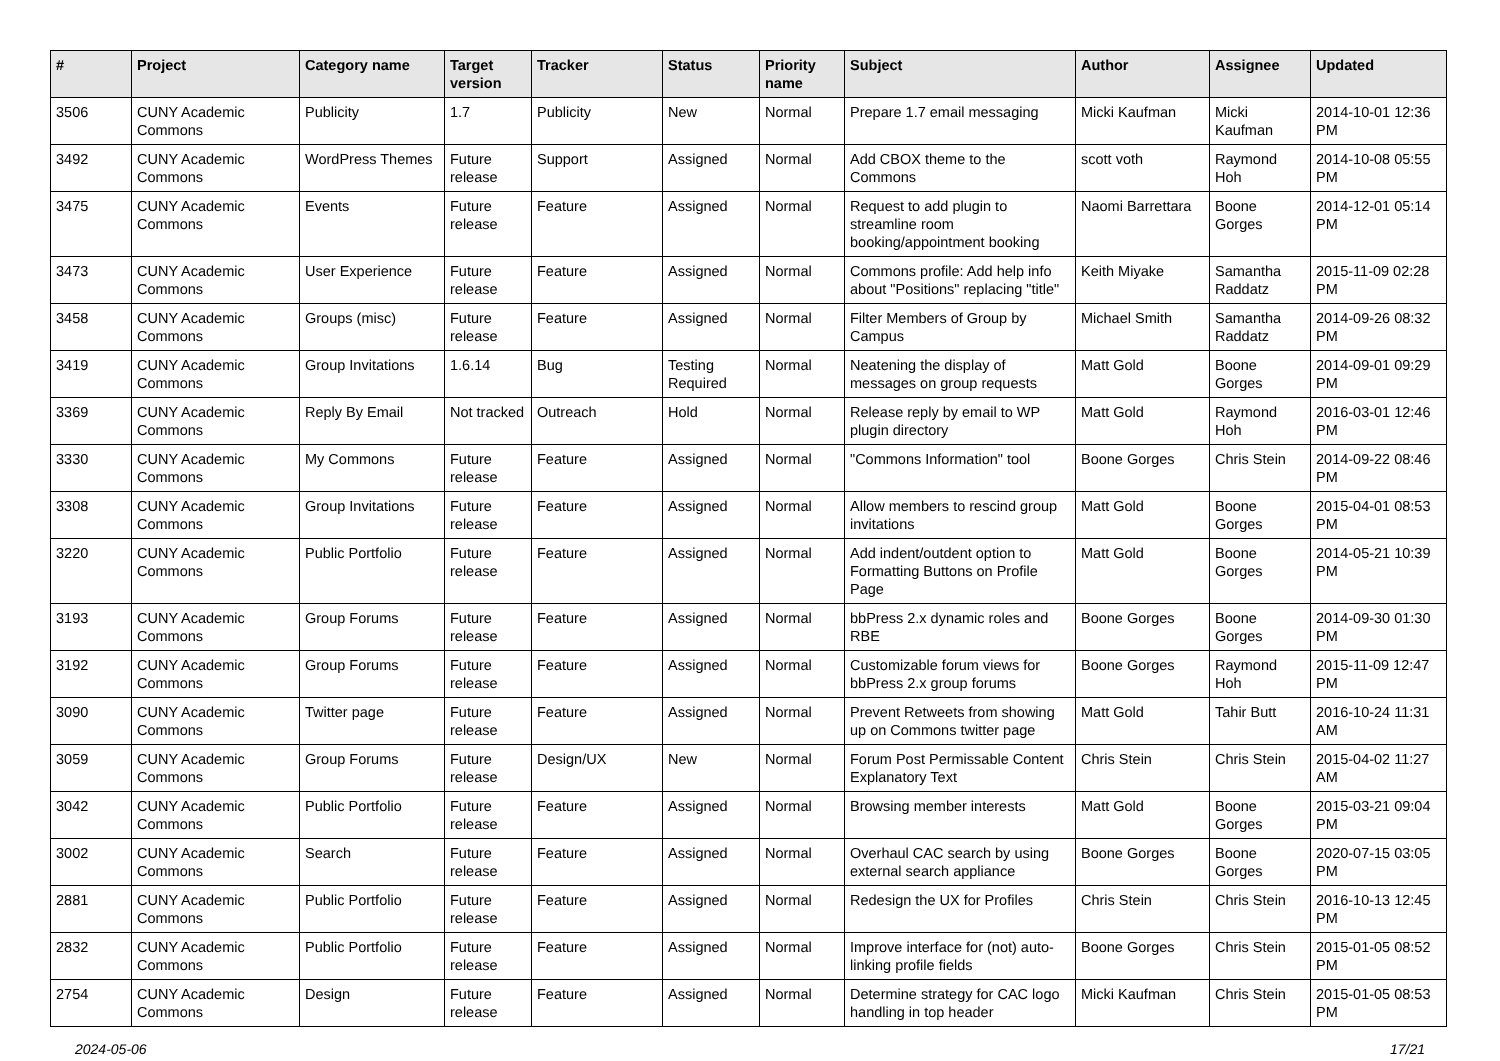| # | Project | Category name | Target version | Tracker | Status | Priority name | Subject | Author | Assignee | Updated |
| --- | --- | --- | --- | --- | --- | --- | --- | --- | --- | --- |
| 3506 | CUNY Academic Commons | Publicity | 1.7 | Publicity | New | Normal | Prepare 1.7 email messaging | Micki Kaufman | Micki Kaufman | 2014-10-01 12:36 PM |
| 3492 | CUNY Academic Commons | WordPress Themes | Future release | Support | Assigned | Normal | Add CBOX theme to the Commons | scott voth | Raymond Hoh | 2014-10-08 05:55 PM |
| 3475 | CUNY Academic Commons | Events | Future release | Feature | Assigned | Normal | Request to add plugin to streamline room booking/appointment booking | Naomi Barrettara | Boone Gorges | 2014-12-01 05:14 PM |
| 3473 | CUNY Academic Commons | User Experience | Future release | Feature | Assigned | Normal | Commons profile: Add help info about "Positions" replacing "title" | Keith Miyake | Samantha Raddatz | 2015-11-09 02:28 PM |
| 3458 | CUNY Academic Commons | Groups (misc) | Future release | Feature | Assigned | Normal | Filter Members of Group by Campus | Michael Smith | Samantha Raddatz | 2014-09-26 08:32 PM |
| 3419 | CUNY Academic Commons | Group Invitations | 1.6.14 | Bug | Testing Required | Normal | Neatening the display of messages on group requests | Matt Gold | Boone Gorges | 2014-09-01 09:29 PM |
| 3369 | CUNY Academic Commons | Reply By Email | Not tracked | Outreach | Hold | Normal | Release reply by email to WP plugin directory | Matt Gold | Raymond Hoh | 2016-03-01 12:46 PM |
| 3330 | CUNY Academic Commons | My Commons | Future release | Feature | Assigned | Normal | "Commons Information" tool | Boone Gorges | Chris Stein | 2014-09-22 08:46 PM |
| 3308 | CUNY Academic Commons | Group Invitations | Future release | Feature | Assigned | Normal | Allow members to rescind group invitations | Matt Gold | Boone Gorges | 2015-04-01 08:53 PM |
| 3220 | CUNY Academic Commons | Public Portfolio | Future release | Feature | Assigned | Normal | Add indent/outdent option to Formatting Buttons on Profile Page | Matt Gold | Boone Gorges | 2014-05-21 10:39 PM |
| 3193 | CUNY Academic Commons | Group Forums | Future release | Feature | Assigned | Normal | bbPress 2.x dynamic roles and RBE | Boone Gorges | Boone Gorges | 2014-09-30 01:30 PM |
| 3192 | CUNY Academic Commons | Group Forums | Future release | Feature | Assigned | Normal | Customizable forum views for bbPress 2.x group forums | Boone Gorges | Raymond Hoh | 2015-11-09 12:47 PM |
| 3090 | CUNY Academic Commons | Twitter page | Future release | Feature | Assigned | Normal | Prevent Retweets from showing up on Commons twitter page | Matt Gold | Tahir Butt | 2016-10-24 11:31 AM |
| 3059 | CUNY Academic Commons | Group Forums | Future release | Design/UX | New | Normal | Forum Post Permissable Content Explanatory Text | Chris Stein | Chris Stein | 2015-04-02 11:27 AM |
| 3042 | CUNY Academic Commons | Public Portfolio | Future release | Feature | Assigned | Normal | Browsing member interests | Matt Gold | Boone Gorges | 2015-03-21 09:04 PM |
| 3002 | CUNY Academic Commons | Search | Future release | Feature | Assigned | Normal | Overhaul CAC search by using external search appliance | Boone Gorges | Boone Gorges | 2020-07-15 03:05 PM |
| 2881 | CUNY Academic Commons | Public Portfolio | Future release | Feature | Assigned | Normal | Redesign the UX for Profiles | Chris Stein | Chris Stein | 2016-10-13 12:45 PM |
| 2832 | CUNY Academic Commons | Public Portfolio | Future release | Feature | Assigned | Normal | Improve interface for (not) auto-linking profile fields | Boone Gorges | Chris Stein | 2015-01-05 08:52 PM |
| 2754 | CUNY Academic Commons | Design | Future release | Feature | Assigned | Normal | Determine strategy for CAC logo handling in top header | Micki Kaufman | Chris Stein | 2015-01-05 08:53 PM |
2024-05-06 17/21